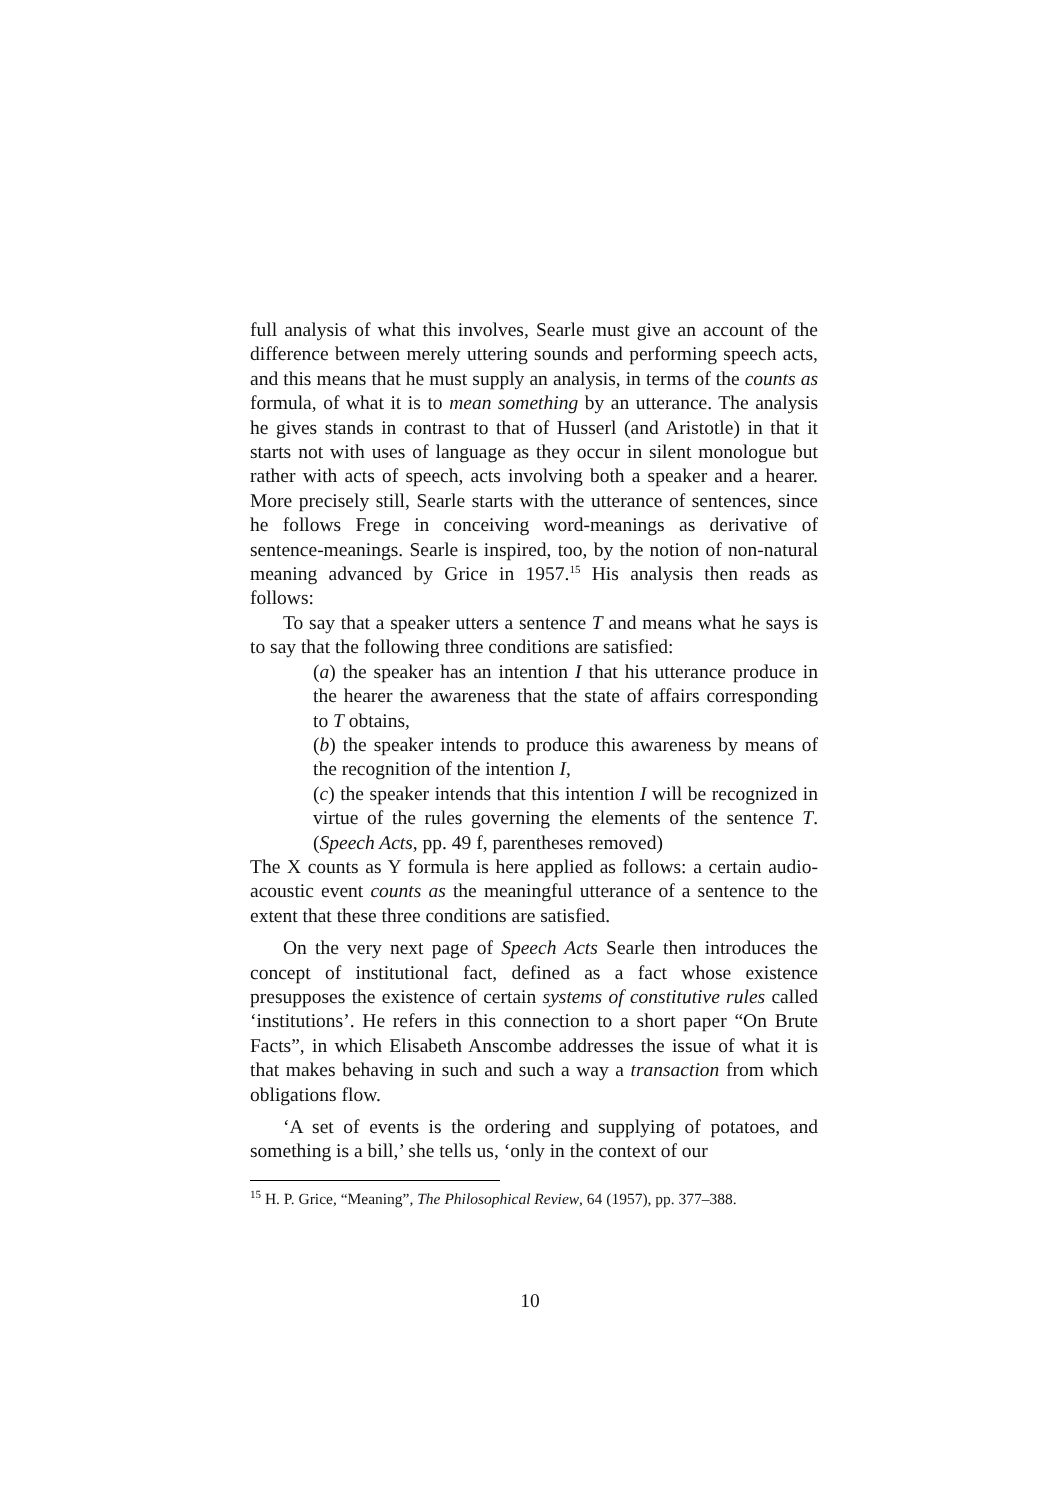full analysis of what this involves, Searle must give an account of the difference between merely uttering sounds and performing speech acts, and this means that he must supply an analysis, in terms of the counts as formula, of what it is to mean something by an utterance. The analysis he gives stands in contrast to that of Husserl (and Aristotle) in that it starts not with uses of language as they occur in silent monologue but rather with acts of speech, acts involving both a speaker and a hearer. More precisely still, Searle starts with the utterance of sentences, since he follows Frege in conceiving word-meanings as derivative of sentence-meanings. Searle is inspired, too, by the notion of non-natural meaning advanced by Grice in 1957.<sup>15</sup> His analysis then reads as follows:
To say that a speaker utters a sentence T and means what he says is to say that the following three conditions are satisfied:
(a) the speaker has an intention I that his utterance produce in the hearer the awareness that the state of affairs corresponding to T obtains,
(b) the speaker intends to produce this awareness by means of the recognition of the intention I,
(c) the speaker intends that this intention I will be recognized in virtue of the rules governing the elements of the sentence T. (Speech Acts, pp. 49 f, parentheses removed)
The X counts as Y formula is here applied as follows: a certain audio-acoustic event counts as the meaningful utterance of a sentence to the extent that these three conditions are satisfied.
On the very next page of Speech Acts Searle then introduces the concept of institutional fact, defined as a fact whose existence presupposes the existence of certain systems of constitutive rules called ‘institutions’. He refers in this connection to a short paper “On Brute Facts”, in which Elisabeth Anscombe addresses the issue of what it is that makes behaving in such and such a way a transaction from which obligations flow.
‘A set of events is the ordering and supplying of potatoes, and something is a bill,’ she tells us, ‘only in the context of our
<sup>15</sup> H. P. Grice, “Meaning”, The Philosophical Review, 64 (1957), pp. 377–388.
10